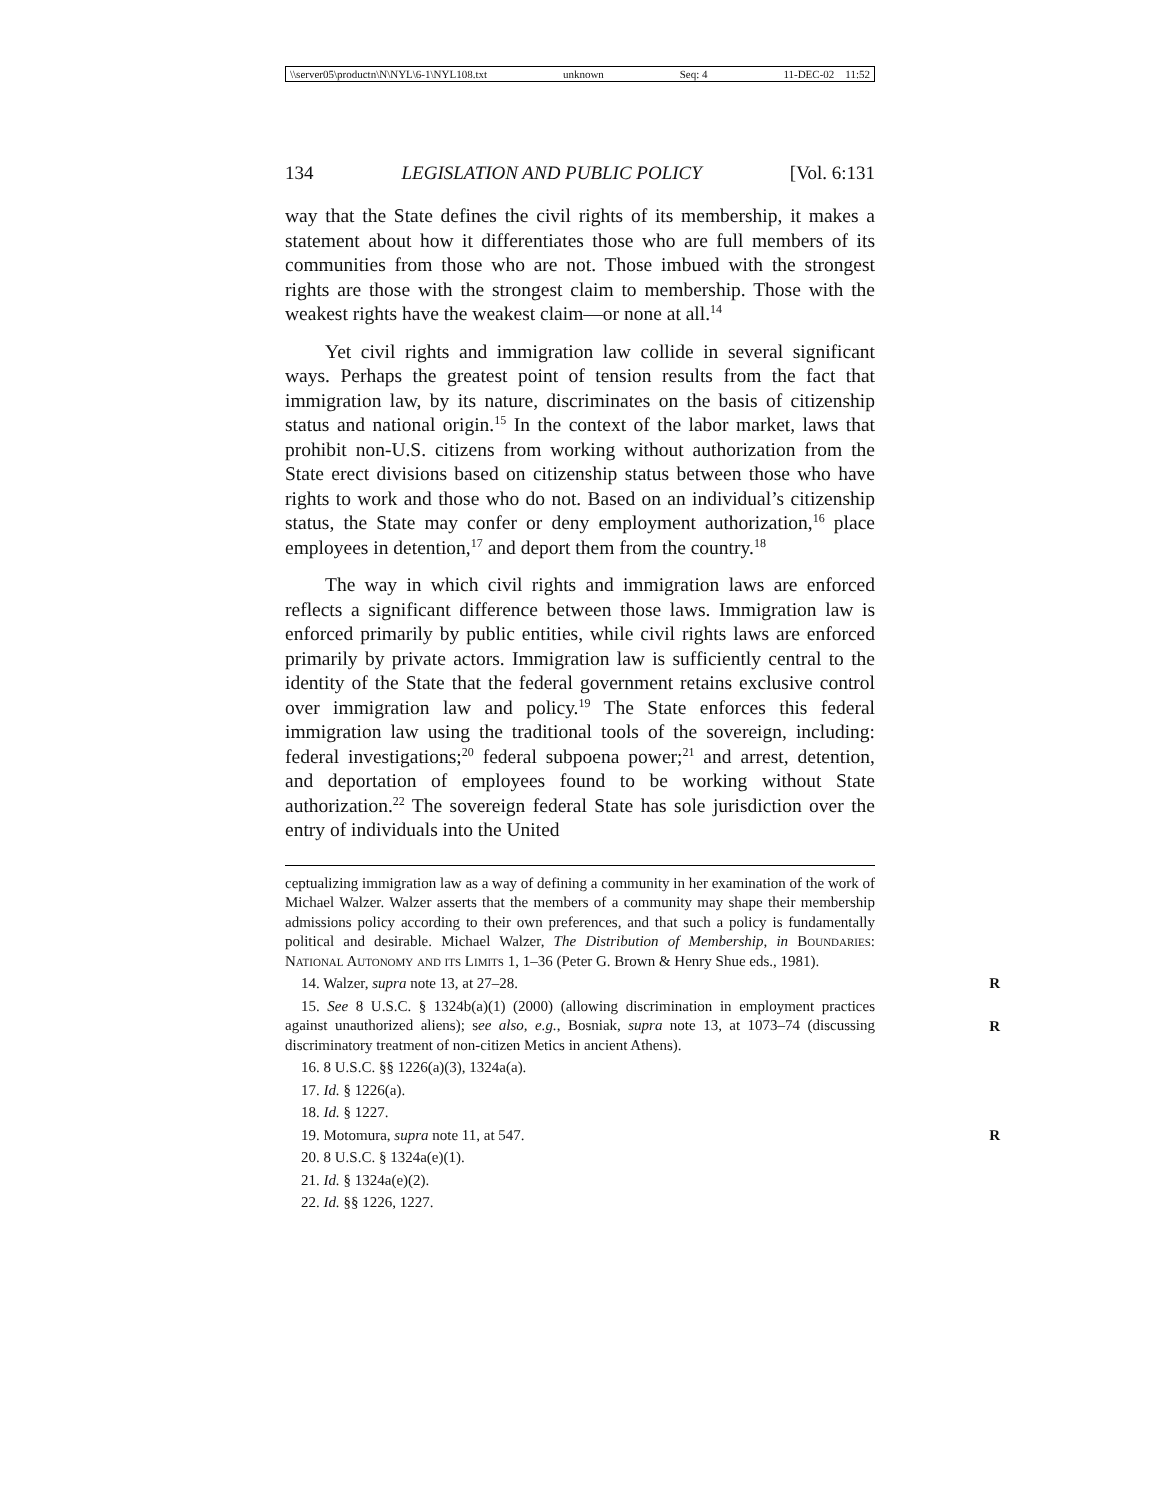\\server05\productn\N\NYL\6-1\NYL108.txt unknown Seq: 4 11-DEC-02 11:52
134 LEGISLATION AND PUBLIC POLICY [Vol. 6:131
way that the State defines the civil rights of its membership, it makes a statement about how it differentiates those who are full members of its communities from those who are not. Those imbued with the strongest rights are those with the strongest claim to membership. Those with the weakest rights have the weakest claim—or none at all.<sup>14</sup>
Yet civil rights and immigration law collide in several significant ways. Perhaps the greatest point of tension results from the fact that immigration law, by its nature, discriminates on the basis of citizenship status and national origin.<sup>15</sup> In the context of the labor market, laws that prohibit non-U.S. citizens from working without authorization from the State erect divisions based on citizenship status between those who have rights to work and those who do not. Based on an individual’s citizenship status, the State may confer or deny employment authorization,<sup>16</sup> place employees in detention,<sup>17</sup> and deport them from the country.<sup>18</sup>
The way in which civil rights and immigration laws are enforced reflects a significant difference between those laws. Immigration law is enforced primarily by public entities, while civil rights laws are enforced primarily by private actors. Immigration law is sufficiently central to the identity of the State that the federal government retains exclusive control over immigration law and policy.<sup>19</sup> The State enforces this federal immigration law using the traditional tools of the sovereign, including: federal investigations;<sup>20</sup> federal subpoena power;<sup>21</sup> and arrest, detention, and deportation of employees found to be working without State authorization.<sup>22</sup> The sovereign federal State has sole jurisdiction over the entry of individuals into the United
ceptualizing immigration law as a way of defining a community in her examination of the work of Michael Walzer. Walzer asserts that the members of a community may shape their membership admissions policy according to their own preferences, and that such a policy is fundamentally political and desirable. Michael Walzer, The Distribution of Membership, in Boundaries: National Autonomy and its Limits 1, 1–36 (Peter G. Brown & Henry Shue eds., 1981).
14. Walzer, supra note 13, at 27–28. R
15. See 8 U.S.C. § 1324b(a)(1) (2000) (allowing discrimination in employment practices against unauthorized aliens); see also, e.g., Bosniak, supra note 13, at 1073–74 (discussing discriminatory treatment of non-citizen Metics in ancient Athens).
R
16. 8 U.S.C. §§ 1226(a)(3), 1324a(a).
17. Id. § 1226(a).
18. Id. § 1227.
19. Motomura, supra note 11, at 547. R
20. 8 U.S.C. § 1324a(e)(1).
21. Id. § 1324a(e)(2).
22. Id. §§ 1226, 1227.